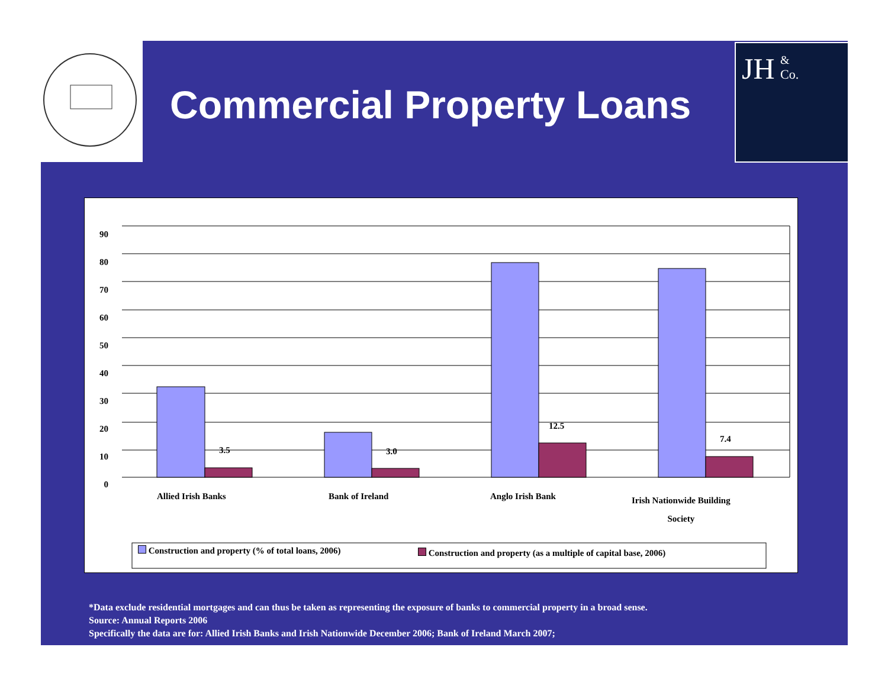Commercial Property Loans
JH
&
Co.
90
80
70
60
50
40
30
20
10
0
3.5 3.0
12.5
7.4
Allied Irish Banks Bank of Ireland Anglo Irish Bank Irish Nationwide Building
Society
Construction and property (% of total loans, 2006) Construction and property (as a multiple of capital base, 2006)
*Data exclude residential mortgages and can thus be taken as representing the exposure of banks to commercial property in a broad sense.
Source: Annual Reports 2006
Specifically the data are for: Allied Irish Banks and Irish Nationwide December 2006; Bank of Ireland March 2007;